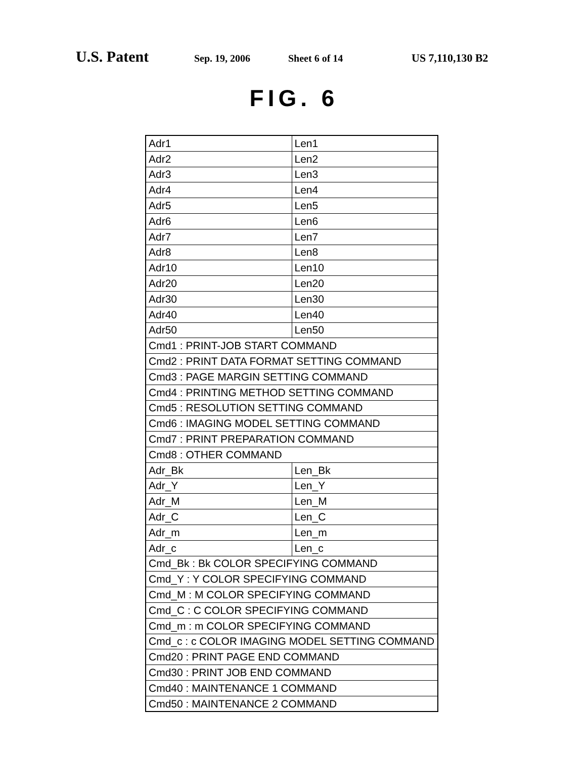U.S. Patent Sep. 19, 2006 Sheet 6 of 14 US 7,110,130 B2
FIG. 6
| Adr1 | Len1 |
| Adr2 | Len2 |
| Adr3 | Len3 |
| Adr4 | Len4 |
| Adr5 | Len5 |
| Adr6 | Len6 |
| Adr7 | Len7 |
| Adr8 | Len8 |
| Adr10 | Len10 |
| Adr20 | Len20 |
| Adr30 | Len30 |
| Adr40 | Len40 |
| Adr50 | Len50 |
| Cmd1 : PRINT-JOB START COMMAND | |
| Cmd2 : PRINT DATA FORMAT SETTING COMMAND | |
| Cmd3 : PAGE MARGIN SETTING COMMAND | |
| Cmd4 : PRINTING METHOD SETTING COMMAND | |
| Cmd5 : RESOLUTION SETTING COMMAND | |
| Cmd6 : IMAGING MODEL SETTING COMMAND | |
| Cmd7 : PRINT PREPARATION COMMAND | |
| Cmd8 : OTHER COMMAND | |
| Adr_Bk | Len_Bk |
| Adr_Y | Len_Y |
| Adr_M | Len_M |
| Adr_C | Len_C |
| Adr_m | Len_m |
| Adr_c | Len_c |
| Cmd_Bk : Bk COLOR SPECIFYING COMMAND | |
| Cmd_Y : Y COLOR SPECIFYING COMMAND | |
| Cmd_M : M COLOR SPECIFYING COMMAND | |
| Cmd_C : C COLOR SPECIFYING COMMAND | |
| Cmd_m : m COLOR SPECIFYING COMMAND | |
| Cmd_c : c COLOR IMAGING MODEL SETTING COMMAND | |
| Cmd20 : PRINT PAGE END COMMAND | |
| Cmd30 : PRINT JOB END COMMAND | |
| Cmd40 : MAINTENANCE 1 COMMAND | |
| Cmd50 : MAINTENANCE 2 COMMAND | |